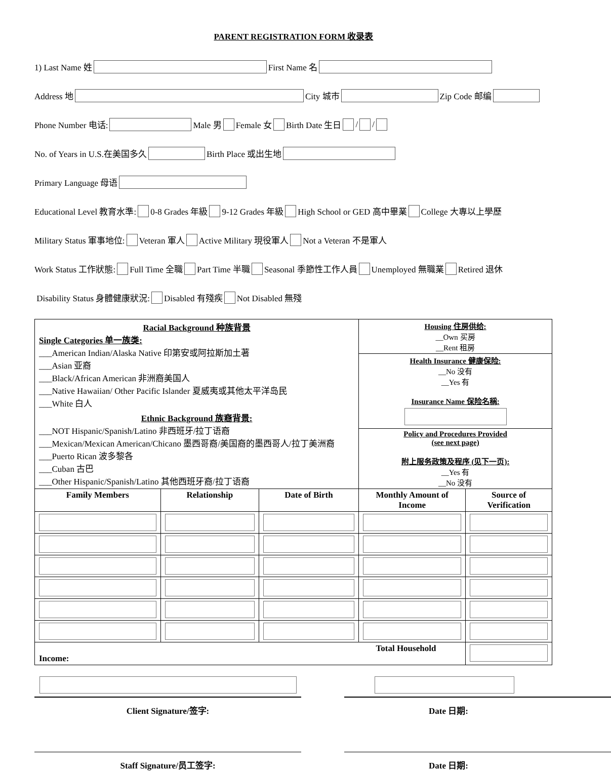PARENT REGISTRATION FORM 收录表
1) Last Name 姓 First Name 名
Address 地 City 城市 Zip Code 邮编
Phone Number 电话: Male 男 Female 女 Birth Date 生日 / /
No. of Years in U.S.在美国多久 Birth Place 或出生地
Primary Language 母语
Educational Level 教育水準: 0-8 Grades 年級 9-12 Grades 年級 High School or GED 高中畢業 College 大專以上學歷
Military Status 軍事地位: Veteran 軍人 Active Military 現役軍人 Not a Veteran 不是軍人
Work Status 工作狀態: Full Time 全職 Part Time 半職 Seasonal 季節性工作人員 Unemployed 無職業 Retired 退休
Disability Status 身體健康狀況: Disabled 有殘疾 Not Disabled 無殘
| Racial Background 种族背景 Single Categories 单一族类: ___American Indian/Alaska Native 印第安或阿拉斯加土著 ___Asian 亚裔 ___Black/African American 非洲裔美国人 ___Native Hawaiian/ Other Pacific Islander 夏威夷或其他太平洋岛民 ___White 白人 Ethnic Background 族裔背景: ___NOT Hispanic/Spanish/Latino 非西班牙/拉丁语裔 ___Mexican/Mexican American/Chicano 墨西哥裔/美国裔的墨西哥人/拉丁美洲裔 ___Puerto Rican 波多黎各 ___Cuban 古巴 ___Other Hispanic/Spanish/Latino 其他西班牙裔/拉丁语裔 | | | Housing 住房供给: __Own 买房 __Rent 租房 | |
| | | | Health Insurance 健康保险: __No 没有 __Yes 有 Insurance Name 保险名稱: | |
| | | | Policy and Procedures Provided (see next page) 附上服务政策及程序 (见下一页): __Yes 有 __No 没有 | |
| Family Members | Relationship | Date of Birth | Monthly Amount of Income | Source of Verification |
| Total Household Income: | | | | |
Client Signature/签字: Date 日期:
Staff Signature/员工签字: Date 日期: